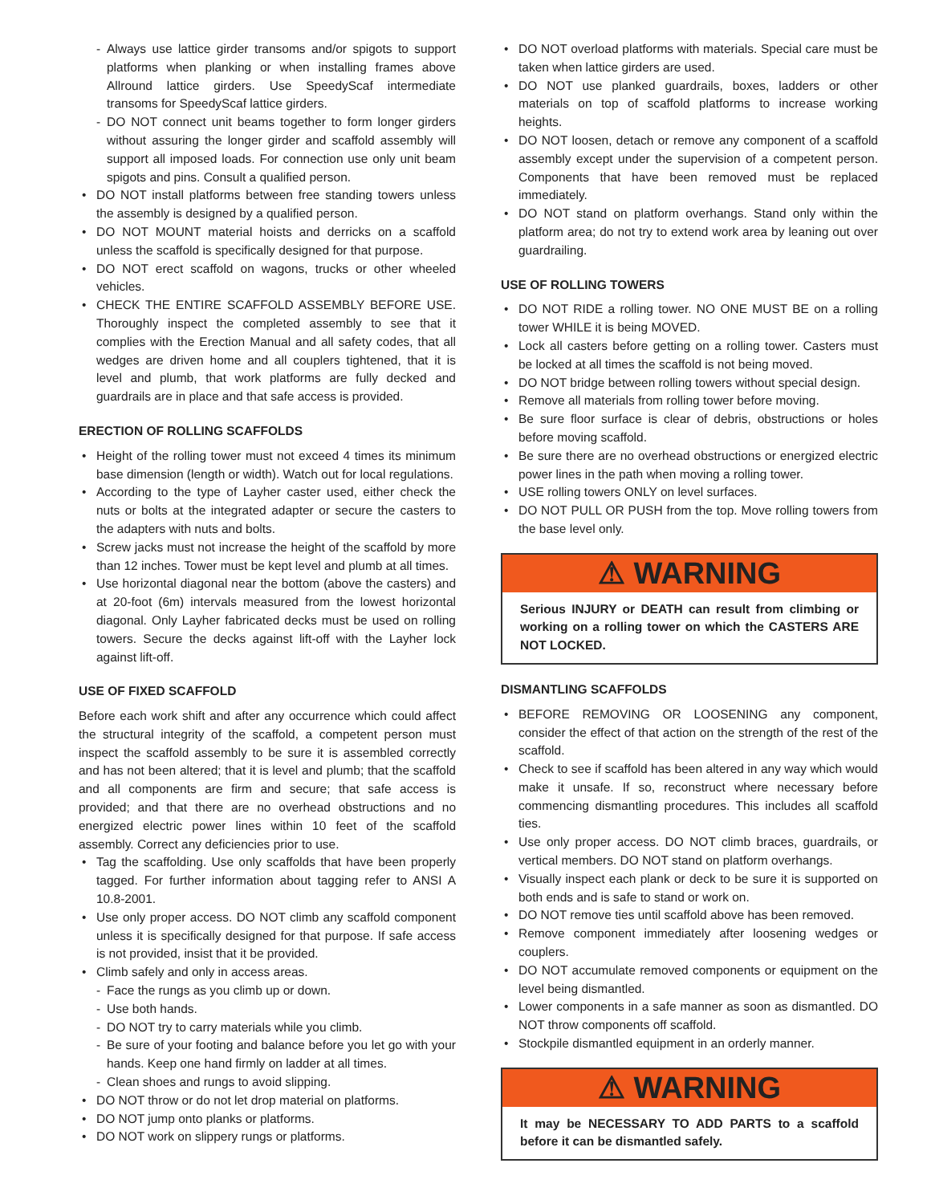- Always use lattice girder transoms and/or spigots to support platforms when planking or when installing frames above Allround lattice girders. Use SpeedyScaf intermediate transoms for SpeedyScaf lattice girders.
- DO NOT connect unit beams together to form longer girders without assuring the longer girder and scaffold assembly will support all imposed loads. For connection use only unit beam spigots and pins. Consult a qualified person.
DO NOT install platforms between free standing towers unless the assembly is designed by a qualified person.
DO NOT MOUNT material hoists and derricks on a scaffold unless the scaffold is specifically designed for that purpose.
DO NOT erect scaffold on wagons, trucks or other wheeled vehicles.
CHECK THE ENTIRE SCAFFOLD ASSEMBLY BEFORE USE. Thoroughly inspect the completed assembly to see that it complies with the Erection Manual and all safety codes, that all wedges are driven home and all couplers tightened, that it is level and plumb, that work platforms are fully decked and guardrails are in place and that safe access is provided.
ERECTION OF ROLLING SCAFFOLDS
Height of the rolling tower must not exceed 4 times its minimum base dimension (length or width). Watch out for local regulations.
According to the type of Layher caster used, either check the nuts or bolts at the integrated adapter or secure the casters to the adapters with nuts and bolts.
Screw jacks must not increase the height of the scaffold by more than 12 inches. Tower must be kept level and plumb at all times.
Use horizontal diagonal near the bottom (above the casters) and at 20-foot (6m) intervals measured from the lowest horizontal diagonal. Only Layher fabricated decks must be used on rolling towers. Secure the decks against lift-off with the Layher lock against lift-off.
USE OF FIXED SCAFFOLD
Before each work shift and after any occurrence which could affect the structural integrity of the scaffold, a competent person must inspect the scaffold assembly to be sure it is assembled correctly and has not been altered; that it is level and plumb; that the scaffold and all components are firm and secure; that safe access is provided; and that there are no overhead obstructions and no energized electric power lines within 10 feet of the scaffold assembly. Correct any deficiencies prior to use.
Tag the scaffolding. Use only scaffolds that have been properly tagged. For further information about tagging refer to ANSI A 10.8-2001.
Use only proper access. DO NOT climb any scaffold component unless it is specifically designed for that purpose. If safe access is not provided, insist that it be provided.
Climb safely and only in access areas.
- Face the rungs as you climb up or down.
- Use both hands.
- DO NOT try to carry materials while you climb.
- Be sure of your footing and balance before you let go with your hands. Keep one hand firmly on ladder at all times.
- Clean shoes and rungs to avoid slipping.
DO NOT throw or do not let drop material on platforms.
DO NOT jump onto planks or platforms.
DO NOT work on slippery rungs or platforms.
DO NOT overload platforms with materials. Special care must be taken when lattice girders are used.
DO NOT use planked guardrails, boxes, ladders or other materials on top of scaffold platforms to increase working heights.
DO NOT loosen, detach or remove any component of a scaffold assembly except under the supervision of a competent person. Components that have been removed must be replaced immediately.
DO NOT stand on platform overhangs. Stand only within the platform area; do not try to extend work area by leaning out over guardrailing.
USE OF ROLLING TOWERS
DO NOT RIDE a rolling tower. NO ONE MUST BE on a rolling tower WHILE it is being MOVED.
Lock all casters before getting on a rolling tower. Casters must be locked at all times the scaffold is not being moved.
DO NOT bridge between rolling towers without special design.
Remove all materials from rolling tower before moving.
Be sure floor surface is clear of debris, obstructions or holes before moving scaffold.
Be sure there are no overhead obstructions or energized electric power lines in the path when moving a rolling tower.
USE rolling towers ONLY on level surfaces.
DO NOT PULL OR PUSH from the top. Move rolling towers from the base level only.
⚠ WARNING
Serious INJURY or DEATH can result from climbing or working on a rolling tower on which the CASTERS ARE NOT LOCKED.
DISMANTLING SCAFFOLDS
BEFORE REMOVING OR LOOSENING any component, consider the effect of that action on the strength of the rest of the scaffold.
Check to see if scaffold has been altered in any way which would make it unsafe. If so, reconstruct where necessary before commencing dismantling procedures. This includes all scaffold ties.
Use only proper access. DO NOT climb braces, guardrails, or vertical members. DO NOT stand on platform overhangs.
Visually inspect each plank or deck to be sure it is supported on both ends and is safe to stand or work on.
DO NOT remove ties until scaffold above has been removed.
Remove component immediately after loosening wedges or couplers.
DO NOT accumulate removed components or equipment on the level being dismantled.
Lower components in a safe manner as soon as dismantled. DO NOT throw components off scaffold.
Stockpile dismantled equipment in an orderly manner.
⚠ WARNING
It may be NECESSARY TO ADD PARTS to a scaffold before it can be dismantled safely.